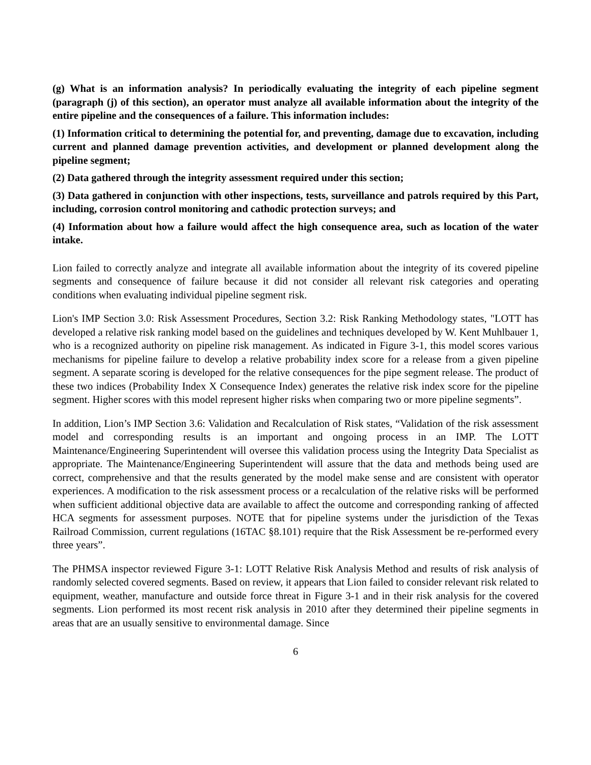(g) What is an information analysis? In periodically evaluating the integrity of each pipeline segment (paragraph (j) of this section), an operator must analyze all available information about the integrity of the entire pipeline and the consequences of a failure. This information includes:
(1) Information critical to determining the potential for, and preventing, damage due to excavation, including current and planned damage prevention activities, and development or planned development along the pipeline segment;
(2) Data gathered through the integrity assessment required under this section;
(3) Data gathered in conjunction with other inspections, tests, surveillance and patrols required by this Part, including, corrosion control monitoring and cathodic protection surveys; and
(4) Information about how a failure would affect the high consequence area, such as location of the water intake.
Lion failed to correctly analyze and integrate all available information about the integrity of its covered pipeline segments and consequence of failure because it did not consider all relevant risk categories and operating conditions when evaluating individual pipeline segment risk.
Lion's IMP Section 3.0: Risk Assessment Procedures, Section 3.2: Risk Ranking Methodology states, "LOTT has developed a relative risk ranking model based on the guidelines and techniques developed by W. Kent Muhlbauer 1, who is a recognized authority on pipeline risk management. As indicated in Figure 3-1, this model scores various mechanisms for pipeline failure to develop a relative probability index score for a release from a given pipeline segment. A separate scoring is developed for the relative consequences for the pipe segment release. The product of these two indices (Probability Index X Consequence Index) generates the relative risk index score for the pipeline segment. Higher scores with this model represent higher risks when comparing two or more pipeline segments”.
In addition, Lion’s IMP Section 3.6: Validation and Recalculation of Risk states, “Validation of the risk assessment model and corresponding results is an important and ongoing process in an IMP. The LOTT Maintenance/Engineering Superintendent will oversee this validation process using the Integrity Data Specialist as appropriate. The Maintenance/Engineering Superintendent will assure that the data and methods being used are correct, comprehensive and that the results generated by the model make sense and are consistent with operator experiences. A modification to the risk assessment process or a recalculation of the relative risks will be performed when sufficient additional objective data are available to affect the outcome and corresponding ranking of affected HCA segments for assessment purposes. NOTE that for pipeline systems under the jurisdiction of the Texas Railroad Commission, current regulations (16TAC §8.101) require that the Risk Assessment be re-performed every three years”.
The PHMSA inspector reviewed Figure 3-1: LOTT Relative Risk Analysis Method and results of risk analysis of randomly selected covered segments. Based on review, it appears that Lion failed to consider relevant risk related to equipment, weather, manufacture and outside force threat in Figure 3-1 and in their risk analysis for the covered segments. Lion performed its most recent risk analysis in 2010 after they determined their pipeline segments in areas that are an usually sensitive to environmental damage. Since
6